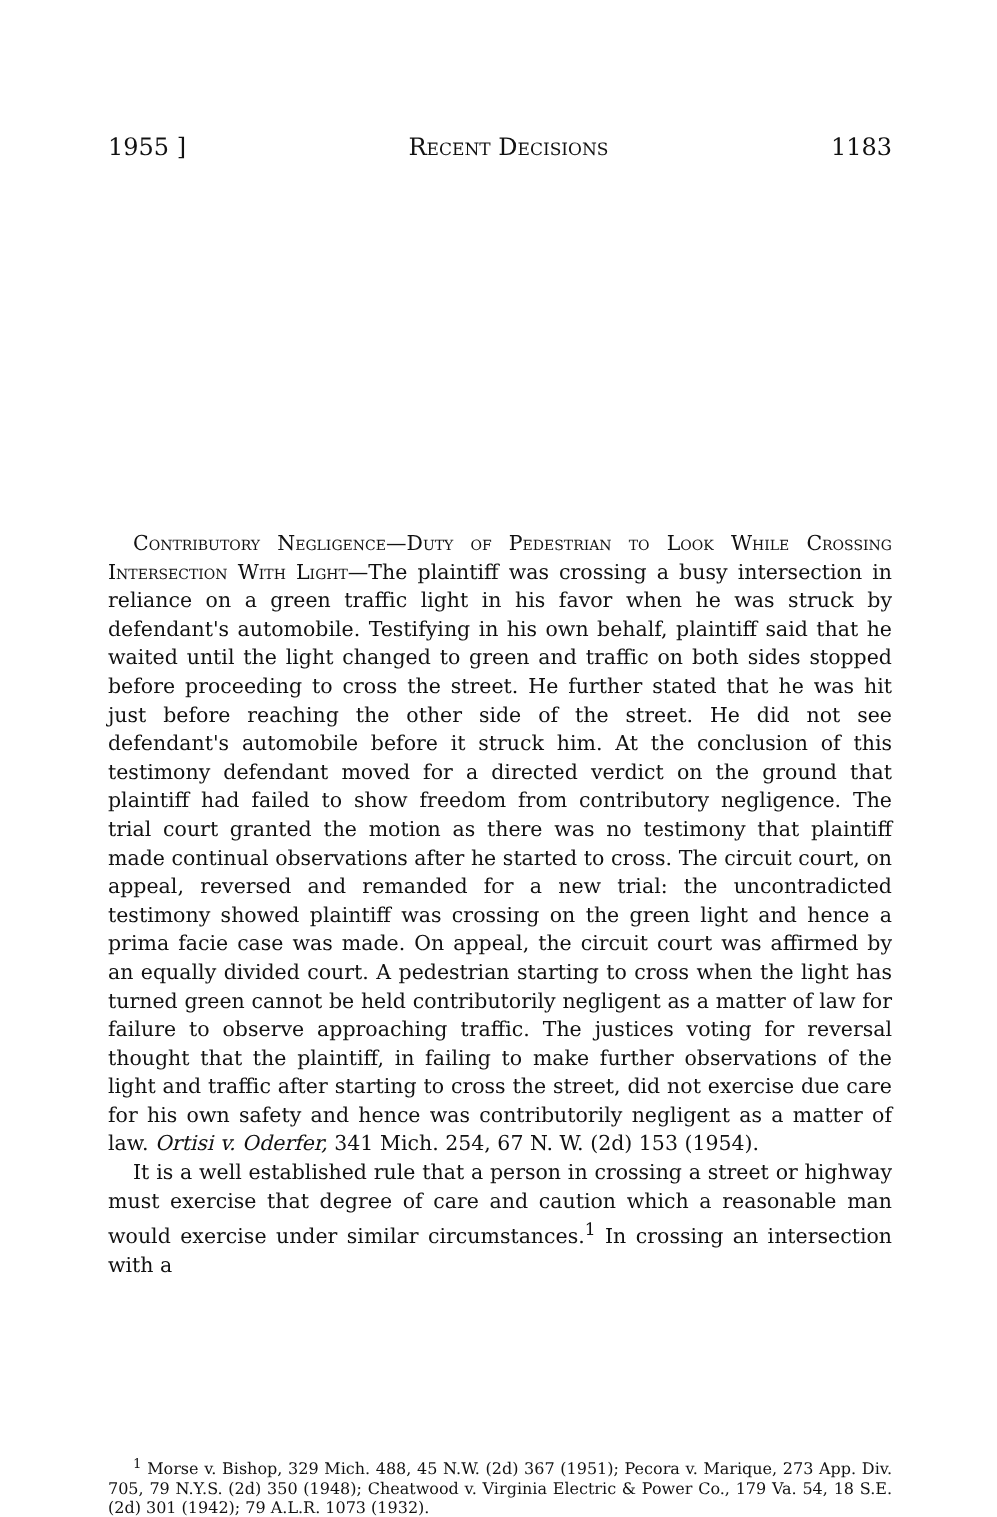1955 ] Recent Decisions 1183
Contributory Negligence—Duty of Pedestrian to Look While Crossing Intersection With Light—The plaintiff was crossing a busy intersection in reliance on a green traffic light in his favor when he was struck by defendant's automobile. Testifying in his own behalf, plaintiff said that he waited until the light changed to green and traffic on both sides stopped before proceeding to cross the street. He further stated that he was hit just before reaching the other side of the street. He did not see defendant's automobile before it struck him. At the conclusion of this testimony defendant moved for a directed verdict on the ground that plaintiff had failed to show freedom from contributory negligence. The trial court granted the motion as there was no testimony that plaintiff made continual observations after he started to cross. The circuit court, on appeal, reversed and remanded for a new trial: the uncontradicted testimony showed plaintiff was crossing on the green light and hence a prima facie case was made. On appeal, the circuit court was affirmed by an equally divided court. A pedestrian starting to cross when the light has turned green cannot be held contributorily negligent as a matter of law for failure to observe approaching traffic. The justices voting for reversal thought that the plaintiff, in failing to make further observations of the light and traffic after starting to cross the street, did not exercise due care for his own safety and hence was contributorily negligent as a matter of law. Ortisi v. Oderfer, 341 Mich. 254, 67 N. W. (2d) 153 (1954).
It is a well established rule that a person in crossing a street or highway must exercise that degree of care and caution which a reasonable man would exercise under similar circumstances.<sup>1</sup> In crossing an intersection with a
<sup>1</sup> Morse v. Bishop, 329 Mich. 488, 45 N.W. (2d) 367 (1951); Pecora v. Marique, 273 App. Div. 705, 79 N.Y.S. (2d) 350 (1948); Cheatwood v. Virginia Electric & Power Co., 179 Va. 54, 18 S.E. (2d) 301 (1942); 79 A.L.R. 1073 (1932).